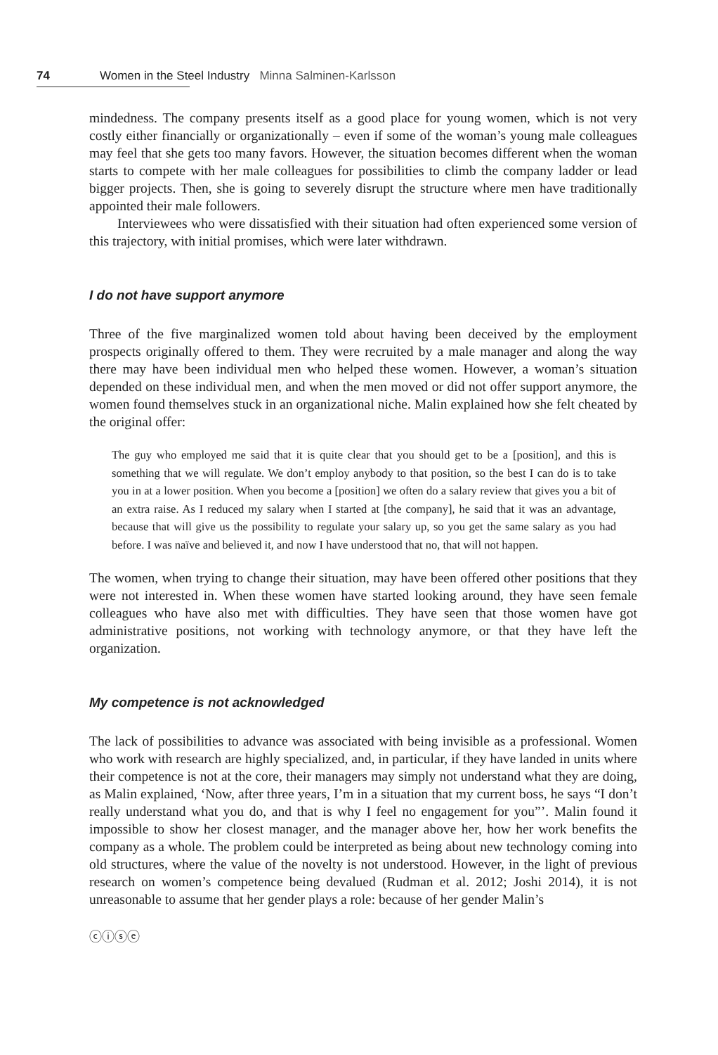74 Women in the Steel Industry Minna Salminen-Karlsson
mindedness. The company presents itself as a good place for young women, which is not very costly either financially or organizationally – even if some of the woman’s young male colleagues may feel that she gets too many favors. However, the situation becomes different when the woman starts to compete with her male colleagues for possibilities to climb the company ladder or lead bigger projects. Then, she is going to severely disrupt the structure where men have traditionally appointed their male followers.
Interviewees who were dissatisfied with their situation had often experienced some version of this trajectory, with initial promises, which were later withdrawn.
I do not have support anymore
Three of the five marginalized women told about having been deceived by the employment prospects originally offered to them. They were recruited by a male manager and along the way there may have been individual men who helped these women. However, a woman’s situation depended on these individual men, and when the men moved or did not offer support anymore, the women found themselves stuck in an organizational niche. Malin explained how she felt cheated by the original offer:
The guy who employed me said that it is quite clear that you should get to be a [position], and this is something that we will regulate. We don’t employ anybody to that position, so the best I can do is to take you in at a lower position. When you become a [position] we often do a salary review that gives you a bit of an extra raise. As I reduced my salary when I started at [the company], he said that it was an advantage, because that will give us the possibility to regulate your salary up, so you get the same salary as you had before. I was naïve and believed it, and now I have understood that no, that will not happen.
The women, when trying to change their situation, may have been offered other positions that they were not interested in. When these women have started looking around, they have seen female colleagues who have also met with difficulties. They have seen that those women have got administrative positions, not working with technology anymore, or that they have left the organization.
My competence is not acknowledged
The lack of possibilities to advance was associated with being invisible as a professional. Women who work with research are highly specialized, and, in particular, if they have landed in units where their competence is not at the core, their managers may simply not understand what they are doing, as Malin explained, ‘Now, after three years, I’m in a situation that my current boss, he says “I don’t really understand what you do, and that is why I feel no engagement for you”’. Malin found it impossible to show her closest manager, and the manager above her, how her work benefits the company as a whole. The problem could be interpreted as being about new technology coming into old structures, where the value of the novelty is not understood. However, in the light of previous research on women’s competence being devalued (Rudman et al. 2012; Joshi 2014), it is not unreasonable to assume that her gender plays a role: because of her gender Malin’s
ⓒⓘⓢⓔ